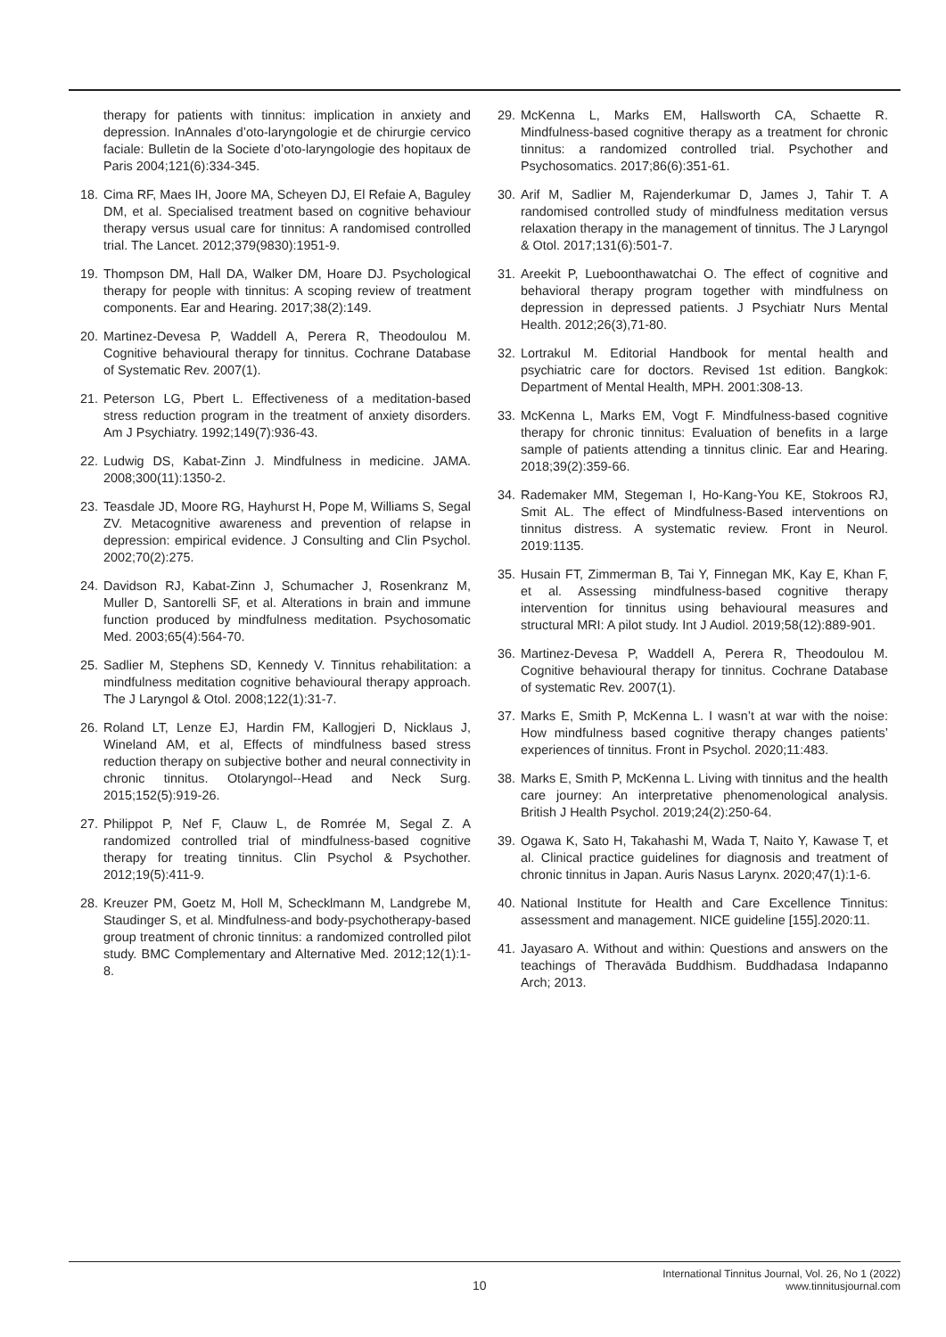therapy for patients with tinnitus: implication in anxiety and depression. InAnnales d’oto-laryngologie et de chirurgie cervico faciale: Bulletin de la Societe d’oto-laryngologie des hopitaux de Paris 2004;121(6):334-345.
18. Cima RF, Maes IH, Joore MA, Scheyen DJ, El Refaie A, Baguley DM, et al. Specialised treatment based on cognitive behaviour therapy versus usual care for tinnitus: A randomised controlled trial. The Lancet. 2012;379(9830):1951-9.
19. Thompson DM, Hall DA, Walker DM, Hoare DJ. Psychological therapy for people with tinnitus: A scoping review of treatment components. Ear and Hearing. 2017;38(2):149.
20. Martinez-Devesa P, Waddell A, Perera R, Theodoulou M. Cognitive behavioural therapy for tinnitus. Cochrane Database of Systematic Rev. 2007(1).
21. Peterson LG, Pbert L. Effectiveness of a meditation-based stress reduction program in the treatment of anxiety disorders. Am J Psychiatry. 1992;149(7):936-43.
22. Ludwig DS, Kabat-Zinn J. Mindfulness in medicine. JAMA. 2008;300(11):1350-2.
23. Teasdale JD, Moore RG, Hayhurst H, Pope M, Williams S, Segal ZV. Metacognitive awareness and prevention of relapse in depression: empirical evidence. J Consulting and Clin Psychol. 2002;70(2):275.
24. Davidson RJ, Kabat-Zinn J, Schumacher J, Rosenkranz M, Muller D, Santorelli SF, et al. Alterations in brain and immune function produced by mindfulness meditation. Psychosomatic Med. 2003;65(4):564-70.
25. Sadlier M, Stephens SD, Kennedy V. Tinnitus rehabilitation: a mindfulness meditation cognitive behavioural therapy approach. The J Laryngol & Otol. 2008;122(1):31-7.
26. Roland LT, Lenze EJ, Hardin FM, Kallogjeri D, Nicklaus J, Wineland AM, et al, Effects of mindfulness based stress reduction therapy on subjective bother and neural connectivity in chronic tinnitus. Otolaryngol--Head and Neck Surg. 2015;152(5):919-26.
27. Philippot P, Nef F, Clauw L, de Romrée M, Segal Z. A randomized controlled trial of mindfulness-based cognitive therapy for treating tinnitus. Clin Psychol & Psychother. 2012;19(5):411-9.
28. Kreuzer PM, Goetz M, Holl M, Schecklmann M, Landgrebe M, Staudinger S, et al. Mindfulness-and body-psychotherapy-based group treatment of chronic tinnitus: a randomized controlled pilot study. BMC Complementary and Alternative Med. 2012;12(1):1-8.
29. McKenna L, Marks EM, Hallsworth CA, Schaette R. Mindfulness-based cognitive therapy as a treatment for chronic tinnitus: a randomized controlled trial. Psychother and Psychosomatics. 2017;86(6):351-61.
30. Arif M, Sadlier M, Rajenderkumar D, James J, Tahir T. A randomised controlled study of mindfulness meditation versus relaxation therapy in the management of tinnitus. The J Laryngol & Otol. 2017;131(6):501-7.
31. Areekit P, Lueboonthawatchai O. The effect of cognitive and behavioral therapy program together with mindfulness on depression in depressed patients. J Psychiatr Nurs Mental Health. 2012;26(3),71-80.
32. Lortrakul M. Editorial Handbook for mental health and psychiatric care for doctors. Revised 1st edition. Bangkok: Department of Mental Health, MPH. 2001:308-13.
33. McKenna L, Marks EM, Vogt F. Mindfulness-based cognitive therapy for chronic tinnitus: Evaluation of benefits in a large sample of patients attending a tinnitus clinic. Ear and Hearing. 2018;39(2):359-66.
34. Rademaker MM, Stegeman I, Ho-Kang-You KE, Stokroos RJ, Smit AL. The effect of Mindfulness-Based interventions on tinnitus distress. A systematic review. Front in Neurol. 2019:1135.
35. Husain FT, Zimmerman B, Tai Y, Finnegan MK, Kay E, Khan F, et al. Assessing mindfulness-based cognitive therapy intervention for tinnitus using behavioural measures and structural MRI: A pilot study. Int J Audiol. 2019;58(12):889-901.
36. Martinez-Devesa P, Waddell A, Perera R, Theodoulou M. Cognitive behavioural therapy for tinnitus. Cochrane Database of systematic Rev. 2007(1).
37. Marks E, Smith P, McKenna L. I wasn’t at war with the noise: How mindfulness based cognitive therapy changes patients’ experiences of tinnitus. Front in Psychol. 2020;11:483.
38. Marks E, Smith P, McKenna L. Living with tinnitus and the health care journey: An interpretative phenomenological analysis. British J Health Psychol. 2019;24(2):250-64.
39. Ogawa K, Sato H, Takahashi M, Wada T, Naito Y, Kawase T, et al. Clinical practice guidelines for diagnosis and treatment of chronic tinnitus in Japan. Auris Nasus Larynx. 2020;47(1):1-6.
40. National Institute for Health and Care Excellence Tinnitus: assessment and management. NICE guideline [155].2020:11.
41. Jayasaro A. Without and within: Questions and answers on the teachings of Theravāda Buddhism. Buddhadasa Indapanno Arch; 2013.
10
International Tinnitus Journal, Vol. 26, No 1 (2022)
www.tinnitusjournal.com